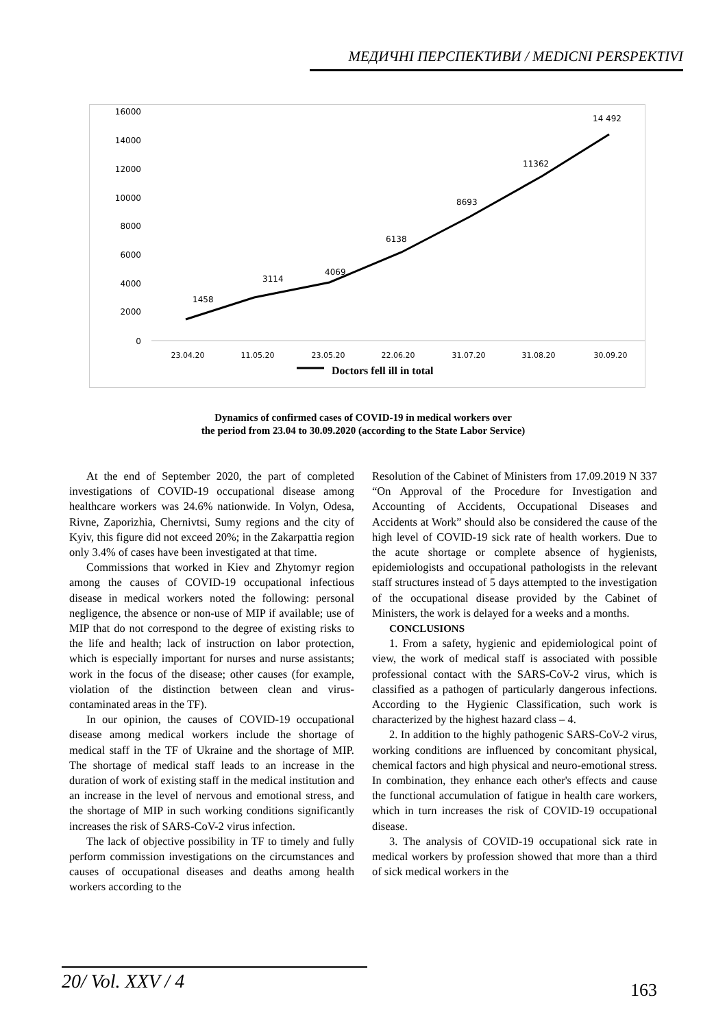МЕДИЧНІ ПЕРСПЕКТИВИ / MEDICNI PERSPEKTIVI
16000
14000
12000
10000
8000
6000
4000
2000
0
1458
3114
4069
6138
8693
11362
14 492
23.04.20
11.05.20
23.05.20
22.06.20
31.07.20
31.08.20
30.09.20
Doctors fell ill in total
Dynamics of confirmed cases of COVID-19 in medical workers over
the period from 23.04 to 30.09.2020 (according to the State Labor Service)
At the end of September 2020, the part of completed investigations of COVID-19 occupational disease among healthcare workers was 24.6% nationwide. In Volyn, Odesa, Rivne, Zaporizhia, Chernivtsi, Sumy regions and the city of Kyiv, this figure did not exceed 20%; in the Zakarpattia region only 3.4% of cases have been investigated at that time.
Commissions that worked in Kiev and Zhytomyr region among the causes of COVID-19 occupational infectious disease in medical workers noted the following: personal negligence, the absence or non-use of MIP if available; use of MIP that do not correspond to the degree of existing risks to the life and health; lack of instruction on labor protection, which is especially important for nurses and nurse assistants; work in the focus of the disease; other causes (for example, violation of the distinction between clean and virus-contaminated areas in the TF).
In our opinion, the causes of COVID-19 occupational disease among medical workers include the shortage of medical staff in the TF of Ukraine and the shortage of MIP. The shortage of medical staff leads to an increase in the duration of work of existing staff in the medical institution and an increase in the level of nervous and emotional stress, and the shortage of MIP in such working conditions significantly increases the risk of SARS-CoV-2 virus infection.
The lack of objective possibility in TF to timely and fully perform commission investigations on the circumstances and causes of occupational diseases and deaths among health workers according to the
Resolution of the Cabinet of Ministers from 17.09.2019 N 337 “On Approval of the Procedure for Investigation and Accounting of Accidents, Occupational Diseases and Accidents at Work” should also be considered the cause of the high level of COVID-19 sick rate of health workers. Due to the acute shortage or complete absence of hygienists, epidemiologists and occupational pathologists in the relevant staff structures instead of 5 days attempted to the investigation of the occupational disease provided by the Cabinet of Ministers, the work is delayed for a weeks and a months.
CONCLUSIONS
1. From a safety, hygienic and epidemiological point of view, the work of medical staff is associated with possible professional contact with the SARS-CoV-2 virus, which is classified as a pathogen of particularly dangerous infections. According to the Hygienic Classification, such work is characterized by the highest hazard class – 4.
2. In addition to the highly pathogenic SARS-CoV-2 virus, working conditions are influenced by concomitant physical, chemical factors and high physical and neuro-emotional stress. In combination, they enhance each other's effects and cause the functional accumulation of fatigue in health care workers, which in turn increases the risk of COVID-19 occupational disease.
3. The analysis of COVID-19 occupational sick rate in medical workers by profession showed that more than a third of sick medical workers in the
20/ Vol. XXV / 4
163